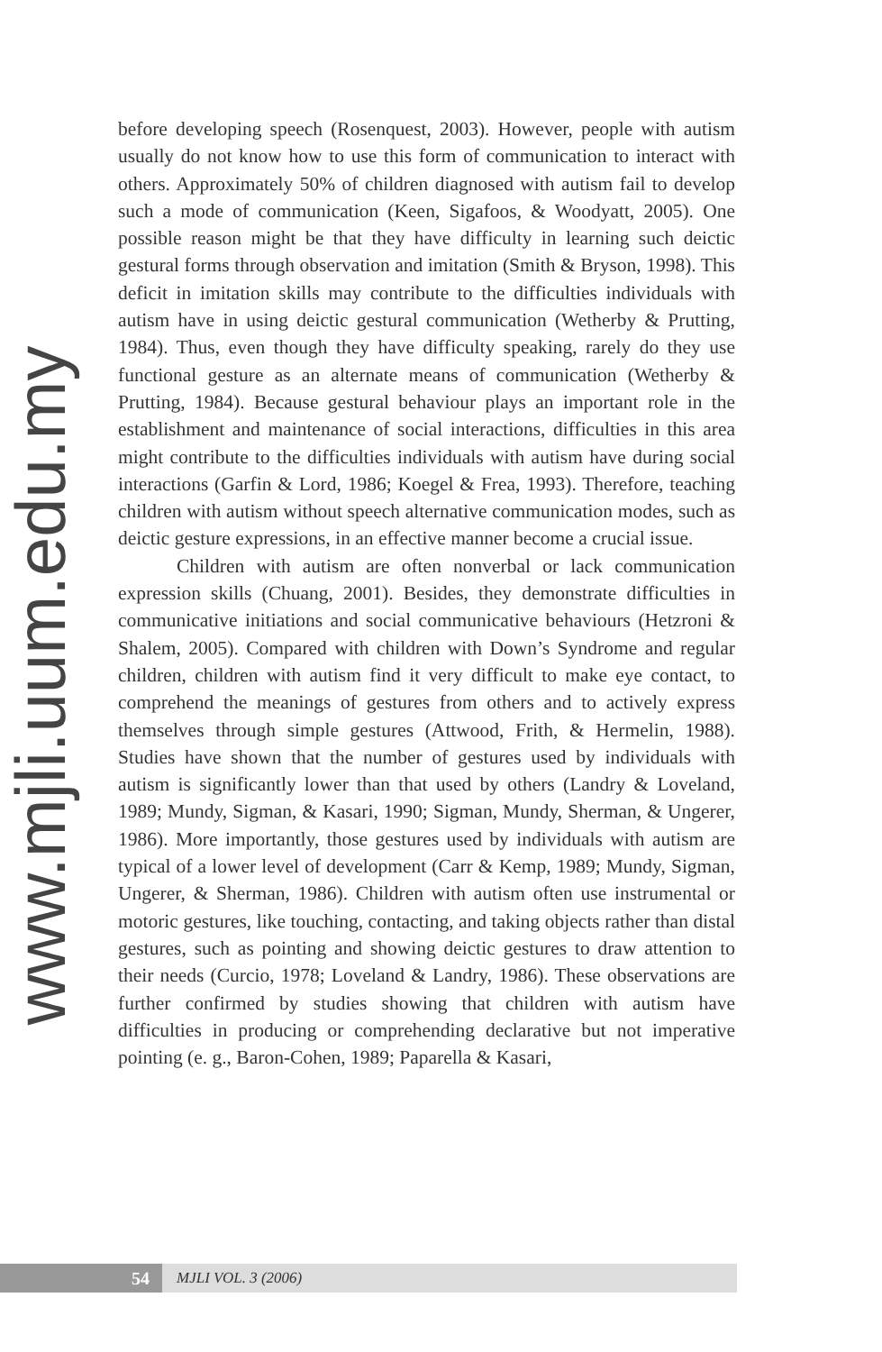www.mjli.uum.edu.my
before developing speech (Rosenquest, 2003). However, people with autism usually do not know how to use this form of communication to interact with others. Approximately 50% of children diagnosed with autism fail to develop such a mode of communication (Keen, Sigafoos, & Woodyatt, 2005). One possible reason might be that they have difficulty in learning such deictic gestural forms through observation and imitation (Smith & Bryson, 1998). This deficit in imitation skills may contribute to the difficulties individuals with autism have in using deictic gestural communication (Wetherby & Prutting, 1984). Thus, even though they have difficulty speaking, rarely do they use functional gesture as an alternate means of communication (Wetherby & Prutting, 1984). Because gestural behaviour plays an important role in the establishment and maintenance of social interactions, difficulties in this area might contribute to the difficulties individuals with autism have during social interactions (Garfin & Lord, 1986; Koegel & Frea, 1993). Therefore, teaching children with autism without speech alternative communication modes, such as deictic gesture expressions, in an effective manner become a crucial issue.
Children with autism are often nonverbal or lack communication expression skills (Chuang, 2001). Besides, they demonstrate difficulties in communicative initiations and social communicative behaviours (Hetzroni & Shalem, 2005). Compared with children with Down’s Syndrome and regular children, children with autism find it very difficult to make eye contact, to comprehend the meanings of gestures from others and to actively express themselves through simple gestures (Attwood, Frith, & Hermelin, 1988). Studies have shown that the number of gestures used by individuals with autism is significantly lower than that used by others (Landry & Loveland, 1989; Mundy, Sigman, & Kasari, 1990; Sigman, Mundy, Sherman, & Ungerer, 1986). More importantly, those gestures used by individuals with autism are typical of a lower level of development (Carr & Kemp, 1989; Mundy, Sigman, Ungerer, & Sherman, 1986). Children with autism often use instrumental or motoric gestures, like touching, contacting, and taking objects rather than distal gestures, such as pointing and showing deictic gestures to draw attention to their needs (Curcio, 1978; Loveland & Landry, 1986). These observations are further confirmed by studies showing that children with autism have difficulties in producing or comprehending declarative but not imperative pointing (e. g., Baron-Cohen, 1989; Paparella & Kasari,
54
MJLI VOL. 3 (2006)